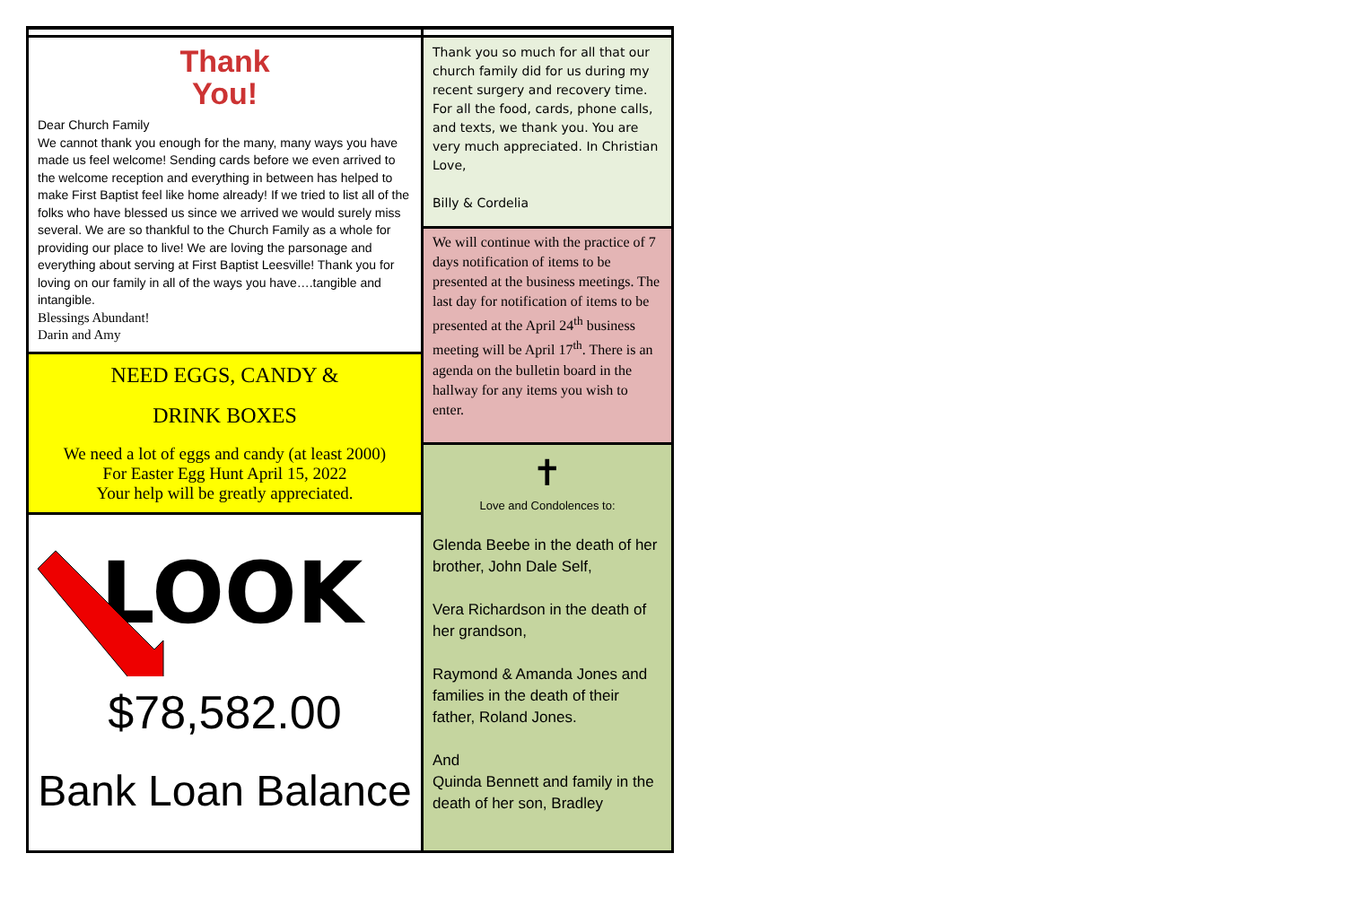Thank
You!
Dear Church Family
We cannot thank you enough for the many, many ways you have made us feel welcome! Sending cards before we even arrived to the welcome reception and everything in between has helped to make First Baptist feel like home already! If we tried to list all of the folks who have blessed us since we arrived we would surely miss several. We are so thankful to the Church Family as a whole for providing our place to live! We are loving the parsonage and everything about serving at First Baptist Leesville! Thank you for loving on our family in all of the ways you have….tangible and intangible.
Blessings Abundant!
Darin and Amy
NEED EGGS, CANDY &
DRINK BOXES
We need a lot of eggs and candy (at least 2000)
For Easter Egg Hunt April 15, 2022
Your help will be greatly appreciated.
LOOK
$78,582.00
Bank Loan Balance
Thank you so much for all that our church family did for us during my recent surgery and recovery time. For all the food, cards, phone calls, and texts, we thank you. You are very much appreciated. In Christian Love,
Billy & Cordelia
We will continue with the practice of 7 days notification of items to be presented at the business meetings. The last day for notification of items to be presented at the April 24<sup>th</sup> business meeting will be April 17<sup>th</sup>. There is an agenda on the bulletin board in the hallway for any items you wish to enter.
✝
Love and Condolences to:
Glenda Beebe in the death of her brother, John Dale Self,
Vera Richardson in the death of her grandson,
Raymond & Amanda Jones and families in the death of their father, Roland Jones.
And
Quinda Bennett and family in the death of her son, Bradley